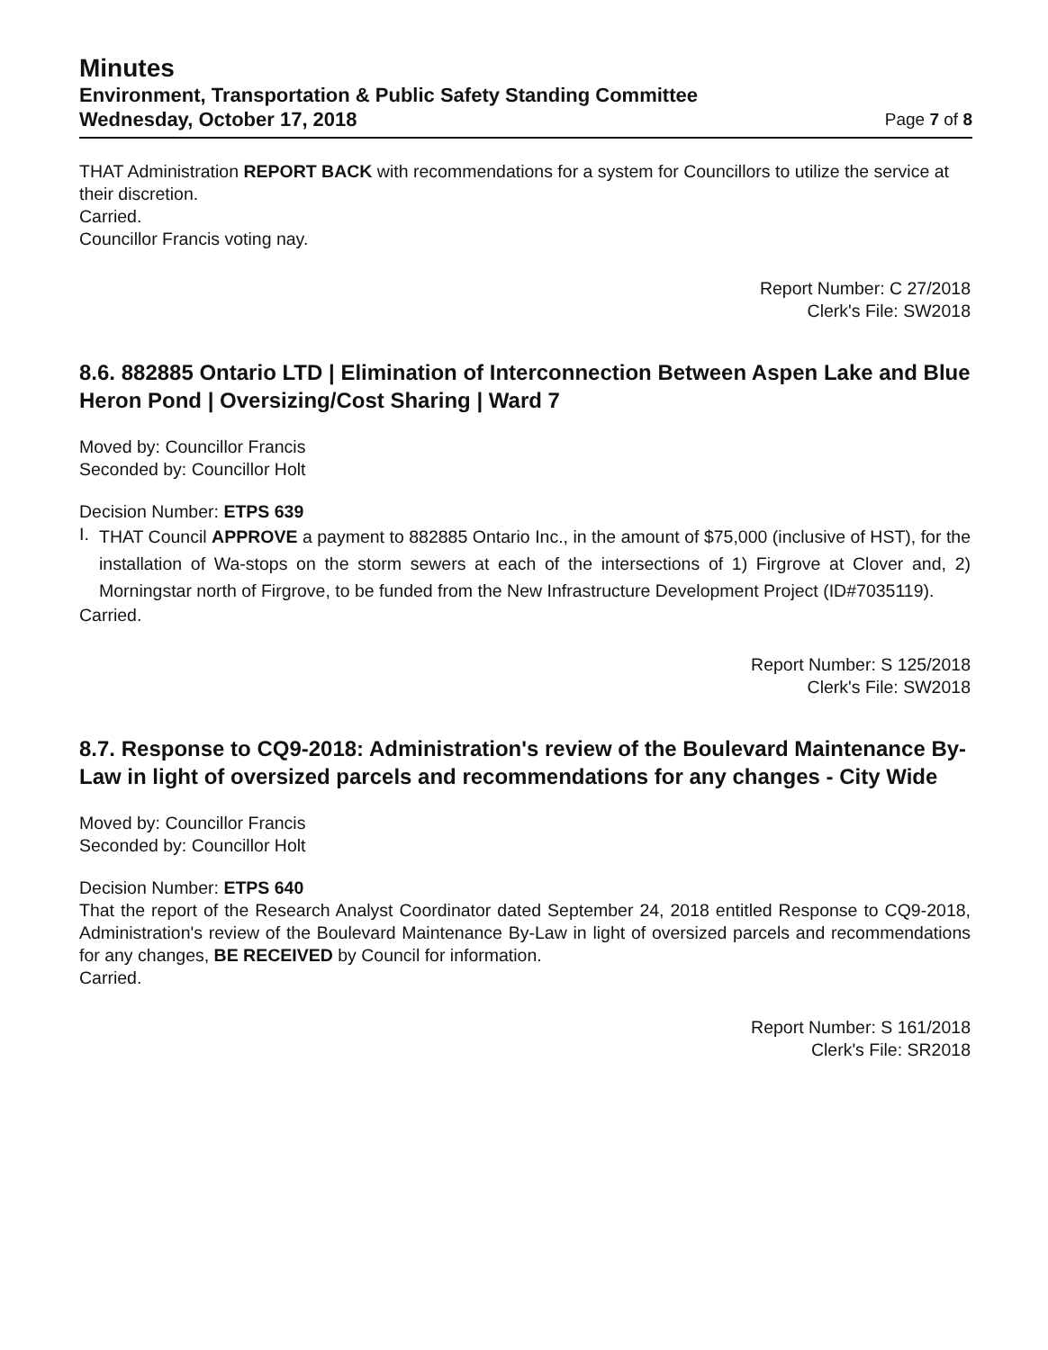Minutes
Environment, Transportation & Public Safety Standing Committee
Wednesday, October 17, 2018 Page 7 of 8
THAT Administration REPORT BACK with recommendations for a system for Councillors to utilize the service at their discretion.
Carried.
Councillor Francis voting nay.
Report Number: C 27/2018
Clerk's File: SW2018
8.6. 882885 Ontario LTD | Elimination of Interconnection Between Aspen Lake and Blue Heron Pond | Oversizing/Cost Sharing | Ward 7
Moved by: Councillor Francis
Seconded by: Councillor Holt
Decision Number: ETPS 639
I. THAT Council APPROVE a payment to 882885 Ontario Inc., in the amount of $75,000 (inclusive of HST), for the installation of Wa-stops on the storm sewers at each of the intersections of 1) Firgrove at Clover and, 2) Morningstar north of Firgrove, to be funded from the New Infrastructure Development Project (ID#7035119).
Carried.
Report Number: S 125/2018
Clerk's File: SW2018
8.7. Response to CQ9-2018: Administration's review of the Boulevard Maintenance By-Law in light of oversized parcels and recommendations for any changes - City Wide
Moved by: Councillor Francis
Seconded by: Councillor Holt
Decision Number: ETPS 640
That the report of the Research Analyst Coordinator dated September 24, 2018 entitled Response to CQ9-2018, Administration's review of the Boulevard Maintenance By-Law in light of oversized parcels and recommendations for any changes, BE RECEIVED by Council for information.
Carried.
Report Number: S 161/2018
Clerk's File: SR2018